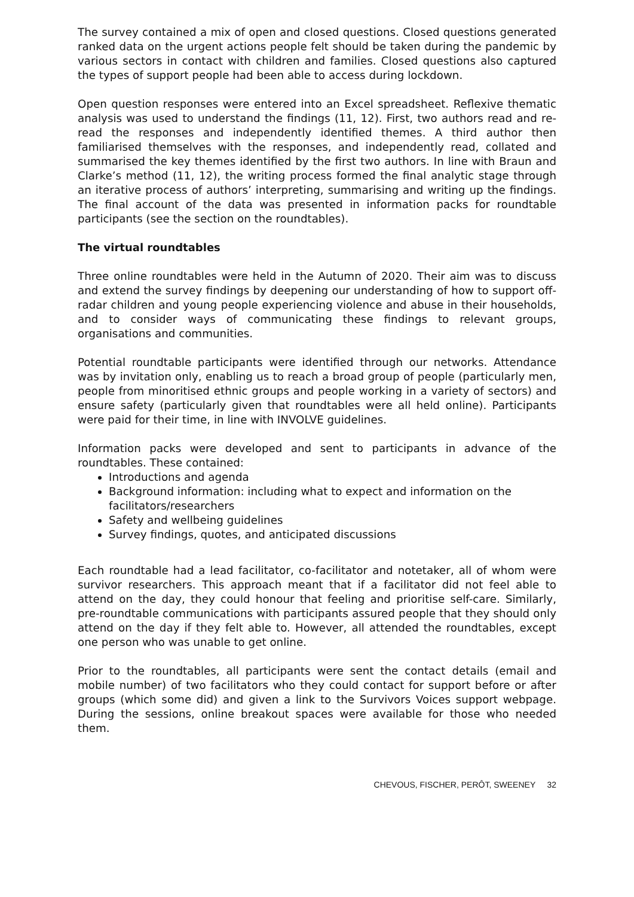The survey contained a mix of open and closed questions. Closed questions generated ranked data on the urgent actions people felt should be taken during the pandemic by various sectors in contact with children and families. Closed questions also captured the types of support people had been able to access during lockdown.
Open question responses were entered into an Excel spreadsheet. Reflexive thematic analysis was used to understand the findings (11, 12). First, two authors read and re-read the responses and independently identified themes. A third author then familiarised themselves with the responses, and independently read, collated and summarised the key themes identified by the first two authors. In line with Braun and Clarke’s method (11, 12), the writing process formed the final analytic stage through an iterative process of authors’ interpreting, summarising and writing up the findings. The final account of the data was presented in information packs for roundtable participants (see the section on the roundtables).
The virtual roundtables
Three online roundtables were held in the Autumn of 2020. Their aim was to discuss and extend the survey findings by deepening our understanding of how to support off-radar children and young people experiencing violence and abuse in their households, and to consider ways of communicating these findings to relevant groups, organisations and communities.
Potential roundtable participants were identified through our networks. Attendance was by invitation only, enabling us to reach a broad group of people (particularly men, people from minoritised ethnic groups and people working in a variety of sectors) and ensure safety (particularly given that roundtables were all held online). Participants were paid for their time, in line with INVOLVE guidelines.
Information packs were developed and sent to participants in advance of the roundtables. These contained:
Introductions and agenda
Background information: including what to expect and information on the facilitators/researchers
Safety and wellbeing guidelines
Survey findings, quotes, and anticipated discussions
Each roundtable had a lead facilitator, co-facilitator and notetaker, all of whom were survivor researchers. This approach meant that if a facilitator did not feel able to attend on the day, they could honour that feeling and prioritise self-care. Similarly, pre-roundtable communications with participants assured people that they should only attend on the day if they felt able to. However, all attended the roundtables, except one person who was unable to get online.
Prior to the roundtables, all participants were sent the contact details (email and mobile number) of two facilitators who they could contact for support before or after groups (which some did) and given a link to the Survivors Voices support webpage. During the sessions, online breakout spaces were available for those who needed them.
CHEVOUS, FISCHER, PERÔT, SWEENEY 32